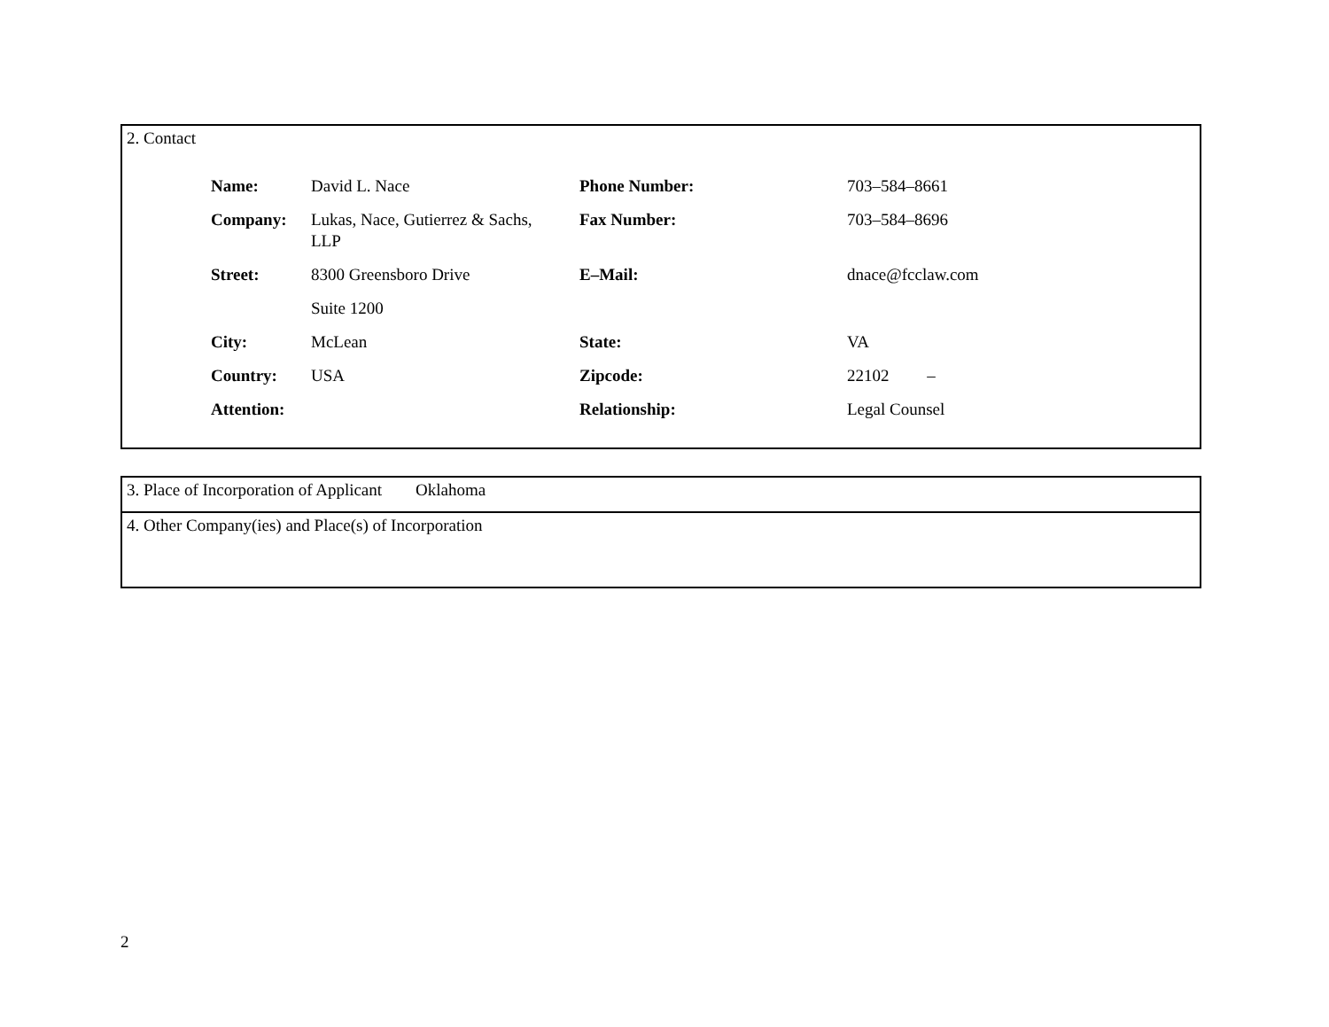2. Contact
| Name: | David L. Nace | Phone Number: | 703–584–8661 |
| Company: | Lukas, Nace, Gutierrez & Sachs, LLP | Fax Number: | 703–584–8696 |
| Street: | 8300 Greensboro Drive | E–Mail: | dnace@fcclaw.com |
| | Suite 1200 | | |
| City: | McLean | State: | VA |
| Country: | USA | Zipcode: | 22102 – |
| Attention: | | Relationship: | Legal Counsel |
3. Place of Incorporation of Applicant Oklahoma
4. Other Company(ies) and Place(s) of Incorporation
2